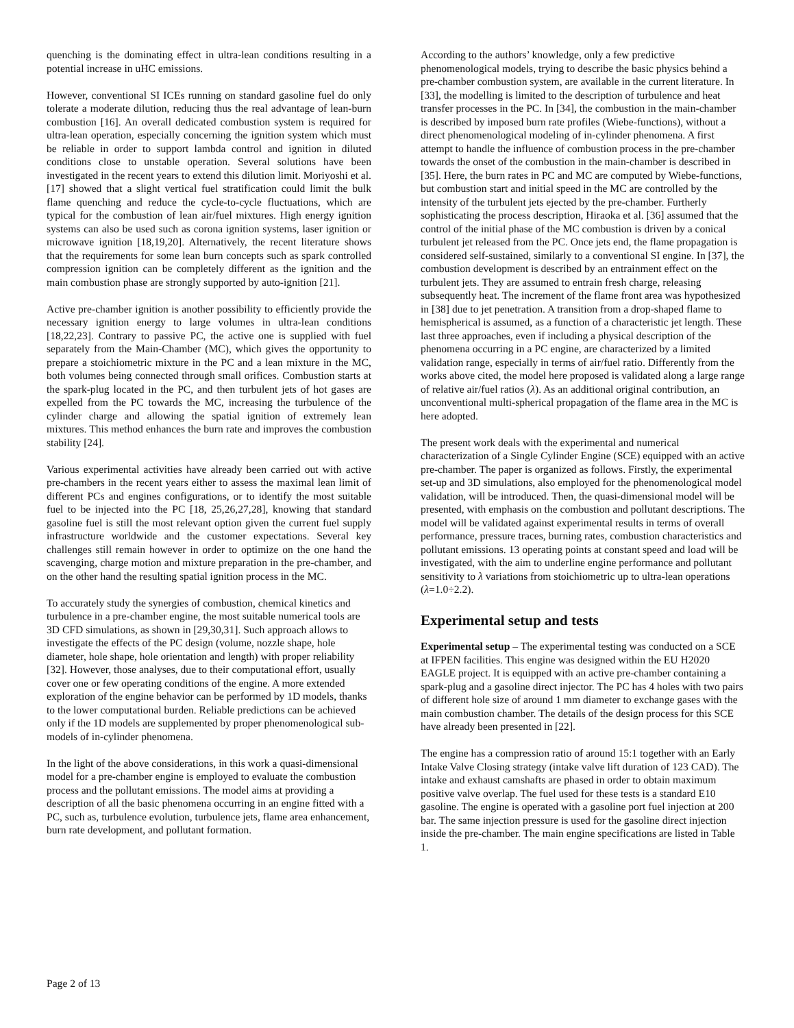quenching is the dominating effect in ultra-lean conditions resulting in a potential increase in uHC emissions.
However, conventional SI ICEs running on standard gasoline fuel do only tolerate a moderate dilution, reducing thus the real advantage of lean-burn combustion [16]. An overall dedicated combustion system is required for ultra-lean operation, especially concerning the ignition system which must be reliable in order to support lambda control and ignition in diluted conditions close to unstable operation. Several solutions have been investigated in the recent years to extend this dilution limit. Moriyoshi et al. [17] showed that a slight vertical fuel stratification could limit the bulk flame quenching and reduce the cycle-to-cycle fluctuations, which are typical for the combustion of lean air/fuel mixtures. High energy ignition systems can also be used such as corona ignition systems, laser ignition or microwave ignition [18,19,20]. Alternatively, the recent literature shows that the requirements for some lean burn concepts such as spark controlled compression ignition can be completely different as the ignition and the main combustion phase are strongly supported by auto-ignition [21].
Active pre-chamber ignition is another possibility to efficiently provide the necessary ignition energy to large volumes in ultra-lean conditions [18,22,23]. Contrary to passive PC, the active one is supplied with fuel separately from the Main-Chamber (MC), which gives the opportunity to prepare a stoichiometric mixture in the PC and a lean mixture in the MC, both volumes being connected through small orifices. Combustion starts at the spark-plug located in the PC, and then turbulent jets of hot gases are expelled from the PC towards the MC, increasing the turbulence of the cylinder charge and allowing the spatial ignition of extremely lean mixtures. This method enhances the burn rate and improves the combustion stability [24].
Various experimental activities have already been carried out with active pre-chambers in the recent years either to assess the maximal lean limit of different PCs and engines configurations, or to identify the most suitable fuel to be injected into the PC [18, 25,26,27,28], knowing that standard gasoline fuel is still the most relevant option given the current fuel supply infrastructure worldwide and the customer expectations. Several key challenges still remain however in order to optimize on the one hand the scavenging, charge motion and mixture preparation in the pre-chamber, and on the other hand the resulting spatial ignition process in the MC.
To accurately study the synergies of combustion, chemical kinetics and turbulence in a pre-chamber engine, the most suitable numerical tools are 3D CFD simulations, as shown in [29,30,31]. Such approach allows to investigate the effects of the PC design (volume, nozzle shape, hole diameter, hole shape, hole orientation and length) with proper reliability [32]. However, those analyses, due to their computational effort, usually cover one or few operating conditions of the engine. A more extended exploration of the engine behavior can be performed by 1D models, thanks to the lower computational burden. Reliable predictions can be achieved only if the 1D models are supplemented by proper phenomenological sub-models of in-cylinder phenomena.
In the light of the above considerations, in this work a quasi-dimensional model for a pre-chamber engine is employed to evaluate the combustion process and the pollutant emissions. The model aims at providing a description of all the basic phenomena occurring in an engine fitted with a PC, such as, turbulence evolution, turbulence jets, flame area enhancement, burn rate development, and pollutant formation.
According to the authors’ knowledge, only a few predictive phenomenological models, trying to describe the basic physics behind a pre-chamber combustion system, are available in the current literature. In [33], the modelling is limited to the description of turbulence and heat transfer processes in the PC. In [34], the combustion in the main-chamber is described by imposed burn rate profiles (Wiebe-functions), without a direct phenomenological modeling of in-cylinder phenomena. A first attempt to handle the influence of combustion process in the pre-chamber towards the onset of the combustion in the main-chamber is described in [35]. Here, the burn rates in PC and MC are computed by Wiebe-functions, but combustion start and initial speed in the MC are controlled by the intensity of the turbulent jets ejected by the pre-chamber. Furtherly sophisticating the process description, Hiraoka et al. [36] assumed that the control of the initial phase of the MC combustion is driven by a conical turbulent jet released from the PC. Once jets end, the flame propagation is considered self-sustained, similarly to a conventional SI engine. In [37], the combustion development is described by an entrainment effect on the turbulent jets. They are assumed to entrain fresh charge, releasing subsequently heat. The increment of the flame front area was hypothesized in [38] due to jet penetration. A transition from a drop-shaped flame to hemispherical is assumed, as a function of a characteristic jet length. These last three approaches, even if including a physical description of the phenomena occurring in a PC engine, are characterized by a limited validation range, especially in terms of air/fuel ratio. Differently from the works above cited, the model here proposed is validated along a large range of relative air/fuel ratios (λ). As an additional original contribution, an unconventional multi-spherical propagation of the flame area in the MC is here adopted.
The present work deals with the experimental and numerical characterization of a Single Cylinder Engine (SCE) equipped with an active pre-chamber. The paper is organized as follows. Firstly, the experimental set-up and 3D simulations, also employed for the phenomenological model validation, will be introduced. Then, the quasi-dimensional model will be presented, with emphasis on the combustion and pollutant descriptions. The model will be validated against experimental results in terms of overall performance, pressure traces, burning rates, combustion characteristics and pollutant emissions. 13 operating points at constant speed and load will be investigated, with the aim to underline engine performance and pollutant sensitivity to λ variations from stoichiometric up to ultra-lean operations (λ=1.0÷2.2).
Experimental setup and tests
Experimental setup – The experimental testing was conducted on a SCE at IFPEN facilities. This engine was designed within the EU H2020 EAGLE project. It is equipped with an active pre-chamber containing a spark-plug and a gasoline direct injector. The PC has 4 holes with two pairs of different hole size of around 1 mm diameter to exchange gases with the main combustion chamber. The details of the design process for this SCE have already been presented in [22].
The engine has a compression ratio of around 15:1 together with an Early Intake Valve Closing strategy (intake valve lift duration of 123 CAD). The intake and exhaust camshafts are phased in order to obtain maximum positive valve overlap. The fuel used for these tests is a standard E10 gasoline. The engine is operated with a gasoline port fuel injection at 200 bar. The same injection pressure is used for the gasoline direct injection inside the pre-chamber. The main engine specifications are listed in Table 1.
Page 2 of 13